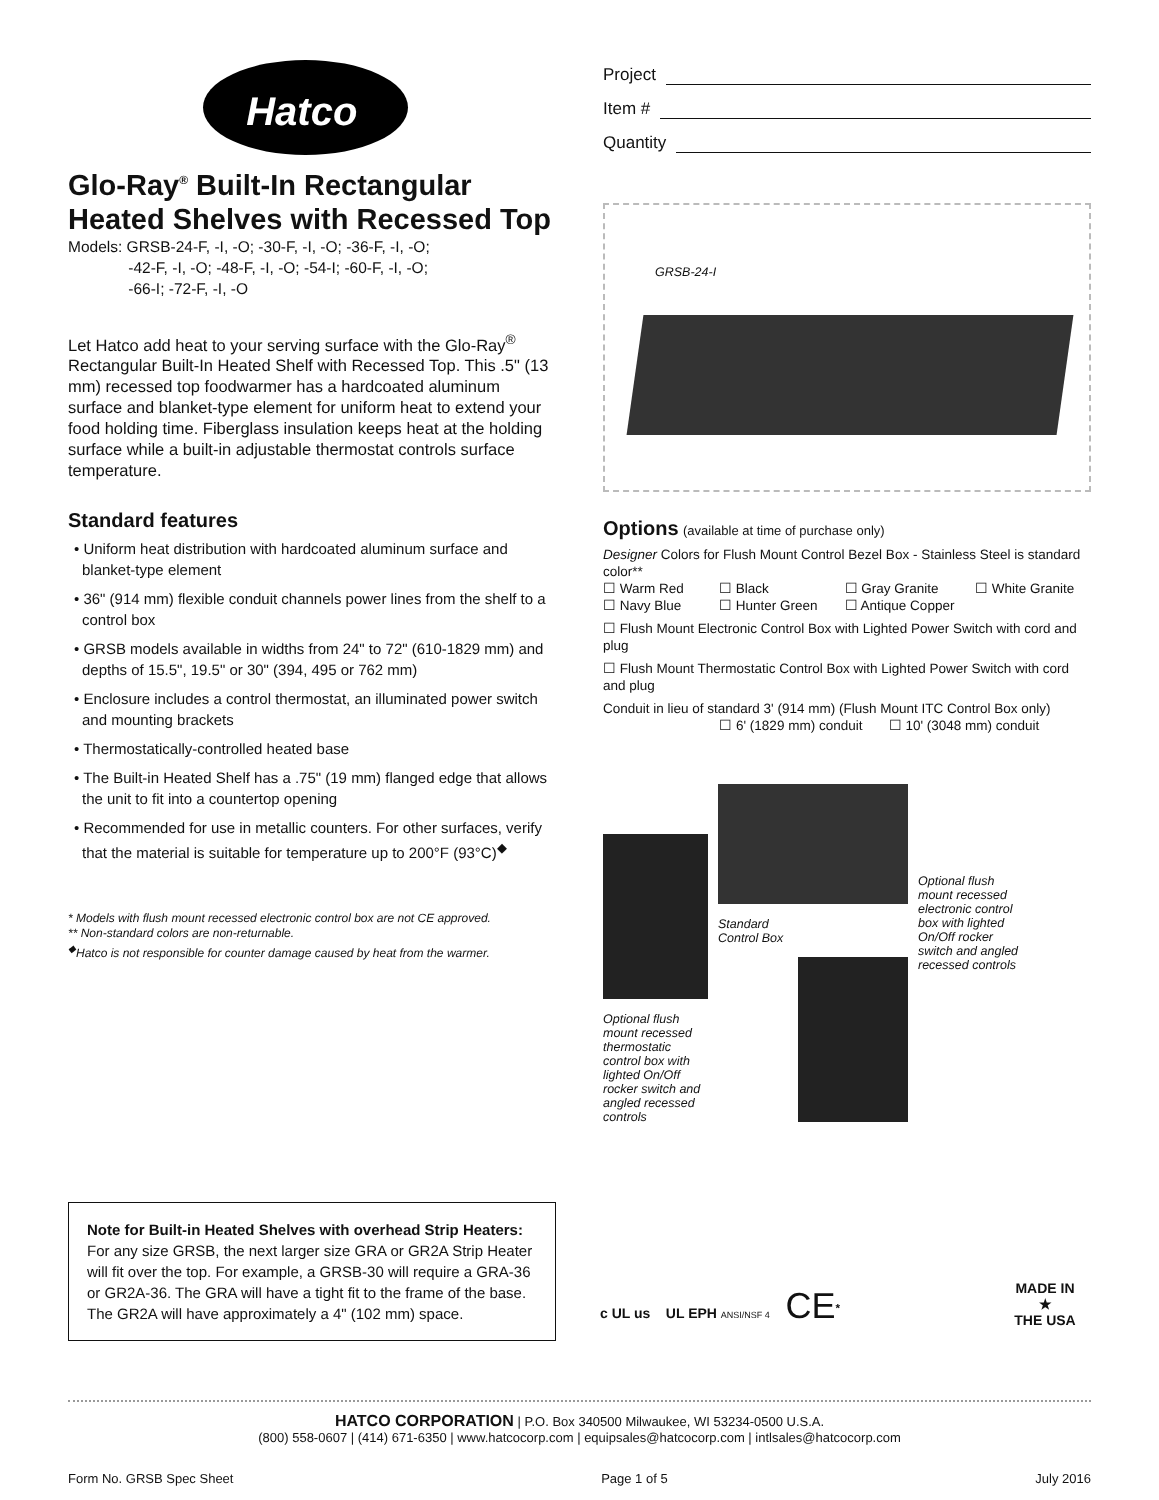Hatco<sup>®</sup>
Glo-Ray<sup>®</sup> Built-In Rectangular Heated Shelves with Recessed Top
Models: GRSB-24-F, -I, -O; -30-F, -I, -O; -36-F, -I, -O;
-42-F, -I, -O; -48-F, -I, -O; -54-I; -60-F, -I, -O;
-66-I; -72-F, -I, -O
Let Hatco add heat to your serving surface with the Glo-Ray<sup>®</sup> Rectangular Built-In Heated Shelf with Recessed Top. This .5" (13 mm) recessed top foodwarmer has a hardcoated aluminum surface and blanket-type element for uniform heat to extend your food holding time. Fiberglass insulation keeps heat at the holding surface while a built-in adjustable thermostat controls surface temperature.
Standard features
• Uniform heat distribution with hardcoated aluminum surface and blanket-type element
• 36" (914 mm) flexible conduit channels power lines from the shelf to a control box
• GRSB models available in widths from 24" to 72" (610-1829 mm) and depths of 15.5", 19.5" or 30" (394, 495 or 762 mm)
• Enclosure includes a control thermostat, an illuminated power switch and mounting brackets
• Thermostatically-controlled heated base
• The Built-in Heated Shelf has a .75" (19 mm) flanged edge that allows the unit to fit into a countertop opening
• Recommended for use in metallic counters. For other surfaces, verify that the material is suitable for temperature up to 200°F (93°C)<sup>◆</sup>
* Models with flush mount recessed electronic control box are not CE approved.
** Non-standard colors are non-returnable.
<sup>◆</sup>Hatco is not responsible for counter damage caused by heat from the warmer.
Project
Item #
Quantity
GRSB-24-I
Options (available at time of purchase only)
Designer Colors for Flush Mount Control Bezel Box - Stainless Steel is standard color**
☐ Warm Red ☐ Black ☐ Gray Granite ☐ White Granite ☐ Navy Blue ☐ Hunter Green ☐ Antique Copper
☐ Flush Mount Electronic Control Box with Lighted Power Switch with cord and plug
☐ Flush Mount Thermostatic Control Box with Lighted Power Switch with cord and plug
Conduit in lieu of standard 3' (914 mm) (Flush Mount ITC Control Box only)
☐ 6' (1829 mm) conduit ☐ 10' (3048 mm) conduit
Optional flush mount recessed thermostatic control box with lighted On/Off rocker switch and angled recessed controls
Standard
Control Box
Optional flush mount recessed electronic control box with lighted On/Off rocker switch and angled recessed controls
Note for Built-in Heated Shelves with overhead Strip Heaters: For any size GRSB, the next larger size GRA or GR2A Strip Heater will fit over the top. For example, a GRSB-30 will require a GRA-36 or GR2A-36. The GRA will have a tight fit to the frame of the base. The GR2A will have approximately a 4" (102 mm) space.
c UL us UL EPH ANSI/NSF 4 CE<sup>*</sup>
MADE IN
★
THE USA
HATCO CORPORATION | P.O. Box 340500 Milwaukee, WI 53234-0500 U.S.A.
(800) 558-0607 | (414) 671-6350 | www.hatcocorp.com | equipsales@hatcocorp.com | intlsales@hatcocorp.com
Form No. GRSB Spec Sheet Page 1 of 5 July 2016